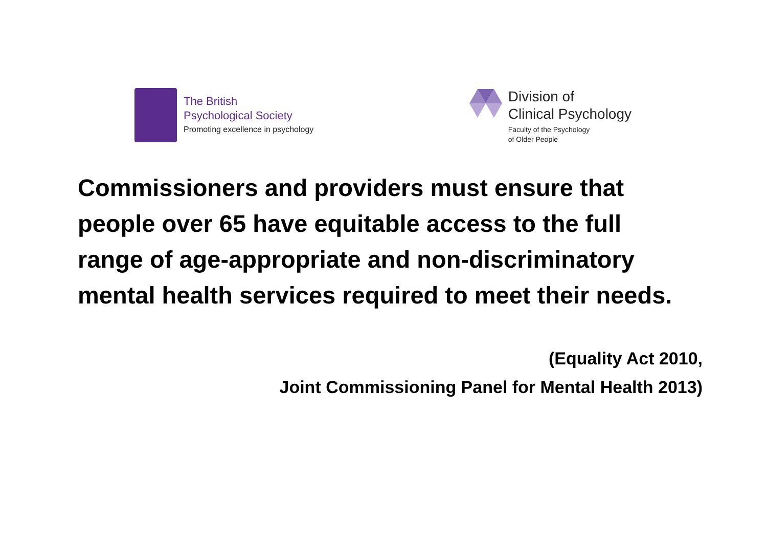The British
Psychological Society
Promoting excellence in psychology
Division of
Clinical Psychology
Faculty of the Psychology
of Older People
Commissioners and providers must ensure that
people over 65 have equitable access to the full
range of age-appropriate and non-discriminatory
mental health services required to meet their needs.
(Equality Act 2010,
Joint Commissioning Panel for Mental Health 2013)